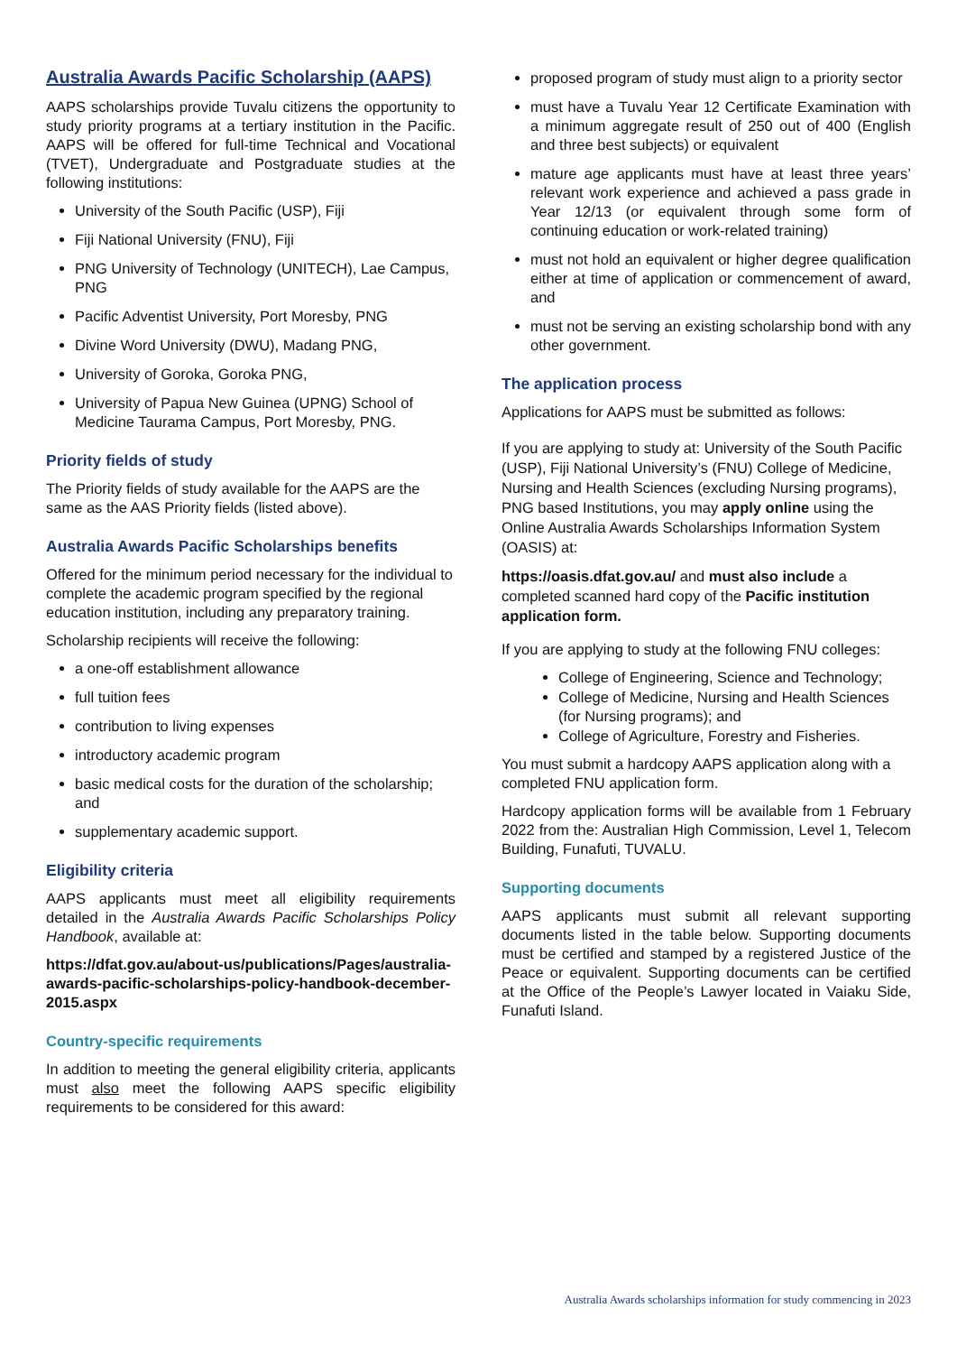Australia Awards Pacific Scholarship (AAPS)
AAPS scholarships provide Tuvalu citizens the opportunity to study priority programs at a tertiary institution in the Pacific. AAPS will be offered for full-time Technical and Vocational (TVET), Undergraduate and Postgraduate studies at the following institutions:
University of the South Pacific (USP), Fiji
Fiji National University (FNU), Fiji
PNG University of Technology (UNITECH), Lae Campus, PNG
Pacific Adventist University, Port Moresby, PNG
Divine Word University (DWU), Madang PNG,
University of Goroka, Goroka PNG,
University of Papua New Guinea (UPNG) School of Medicine Taurama Campus, Port Moresby, PNG.
Priority fields of study
The Priority fields of study available for the AAPS are the same as the AAS Priority fields (listed above).
Australia Awards Pacific Scholarships benefits
Offered for the minimum period necessary for the individual to complete the academic program specified by the regional education institution, including any preparatory training.
Scholarship recipients will receive the following:
a one-off establishment allowance
full tuition fees
contribution to living expenses
introductory academic program
basic medical costs for the duration of the scholarship; and
supplementary academic support.
Eligibility criteria
AAPS applicants must meet all eligibility requirements detailed in the Australia Awards Pacific Scholarships Policy Handbook, available at:
https://dfat.gov.au/about-us/publications/Pages/australia-awards-pacific-scholarships-policy-handbook-december-2015.aspx
Country-specific requirements
In addition to meeting the general eligibility criteria, applicants must also meet the following AAPS specific eligibility requirements to be considered for this award:
proposed program of study must align to a priority sector
must have a Tuvalu Year 12 Certificate Examination with a minimum aggregate result of 250 out of 400 (English and three best subjects) or equivalent
mature age applicants must have at least three years’ relevant work experience and achieved a pass grade in Year 12/13 (or equivalent through some form of continuing education or work-related training)
must not hold an equivalent or higher degree qualification either at time of application or commencement of award, and
must not be serving an existing scholarship bond with any other government.
The application process
Applications for AAPS must be submitted as follows:
If you are applying to study at: University of the South Pacific (USP), Fiji National University’s (FNU) College of Medicine, Nursing and Health Sciences (excluding Nursing programs), PNG based Institutions, you may apply online using the Online Australia Awards Scholarships Information System (OASIS) at:
https://oasis.dfat.gov.au/ and must also include a completed scanned hard copy of the Pacific institution application form.
If you are applying to study at the following FNU colleges:
College of Engineering, Science and Technology;
College of Medicine, Nursing and Health Sciences (for Nursing programs); and
College of Agriculture, Forestry and Fisheries.
You must submit a hardcopy AAPS application along with a completed FNU application form.
Hardcopy application forms will be available from 1 February 2022 from the: Australian High Commission, Level 1, Telecom Building, Funafuti, TUVALU.
Supporting documents
AAPS applicants must submit all relevant supporting documents listed in the table below. Supporting documents must be certified and stamped by a registered Justice of the Peace or equivalent. Supporting documents can be certified at the Office of the People’s Lawyer located in Vaiaku Side, Funafuti Island.
Australia Awards scholarships information for study commencing in 2023